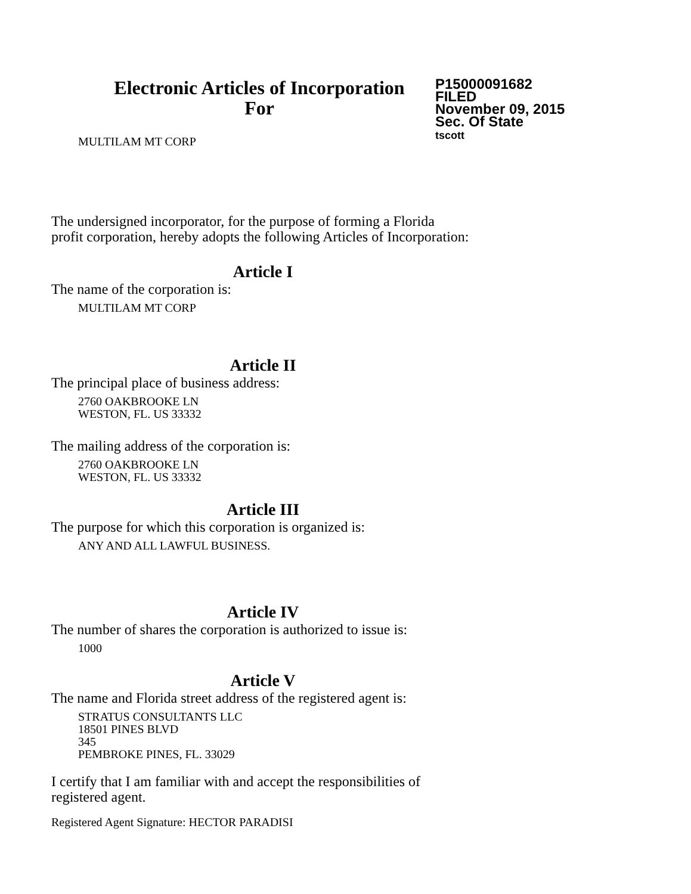Electronic Articles of Incorporation
For
P15000091682
FILED
November 09, 2015
Sec. Of State
tscott
MULTILAM MT CORP
The undersigned incorporator, for the purpose of forming a Florida
profit corporation, hereby adopts the following Articles of Incorporation:
Article I
The name of the corporation is:
MULTILAM MT CORP
Article II
The principal place of business address:
2760 OAKBROOKE LN
WESTON, FL. US 33332
The mailing address of the corporation is:
2760 OAKBROOKE LN
WESTON, FL. US 33332
Article III
The purpose for which this corporation is organized is:
ANY AND ALL LAWFUL BUSINESS.
Article IV
The number of shares the corporation is authorized to issue is:
1000
Article V
The name and Florida street address of the registered agent is:
STRATUS CONSULTANTS LLC
18501 PINES BLVD
345
PEMBROKE PINES, FL. 33029
I certify that I am familiar with and accept the responsibilities of
registered agent.
Registered Agent Signature: HECTOR PARADISI